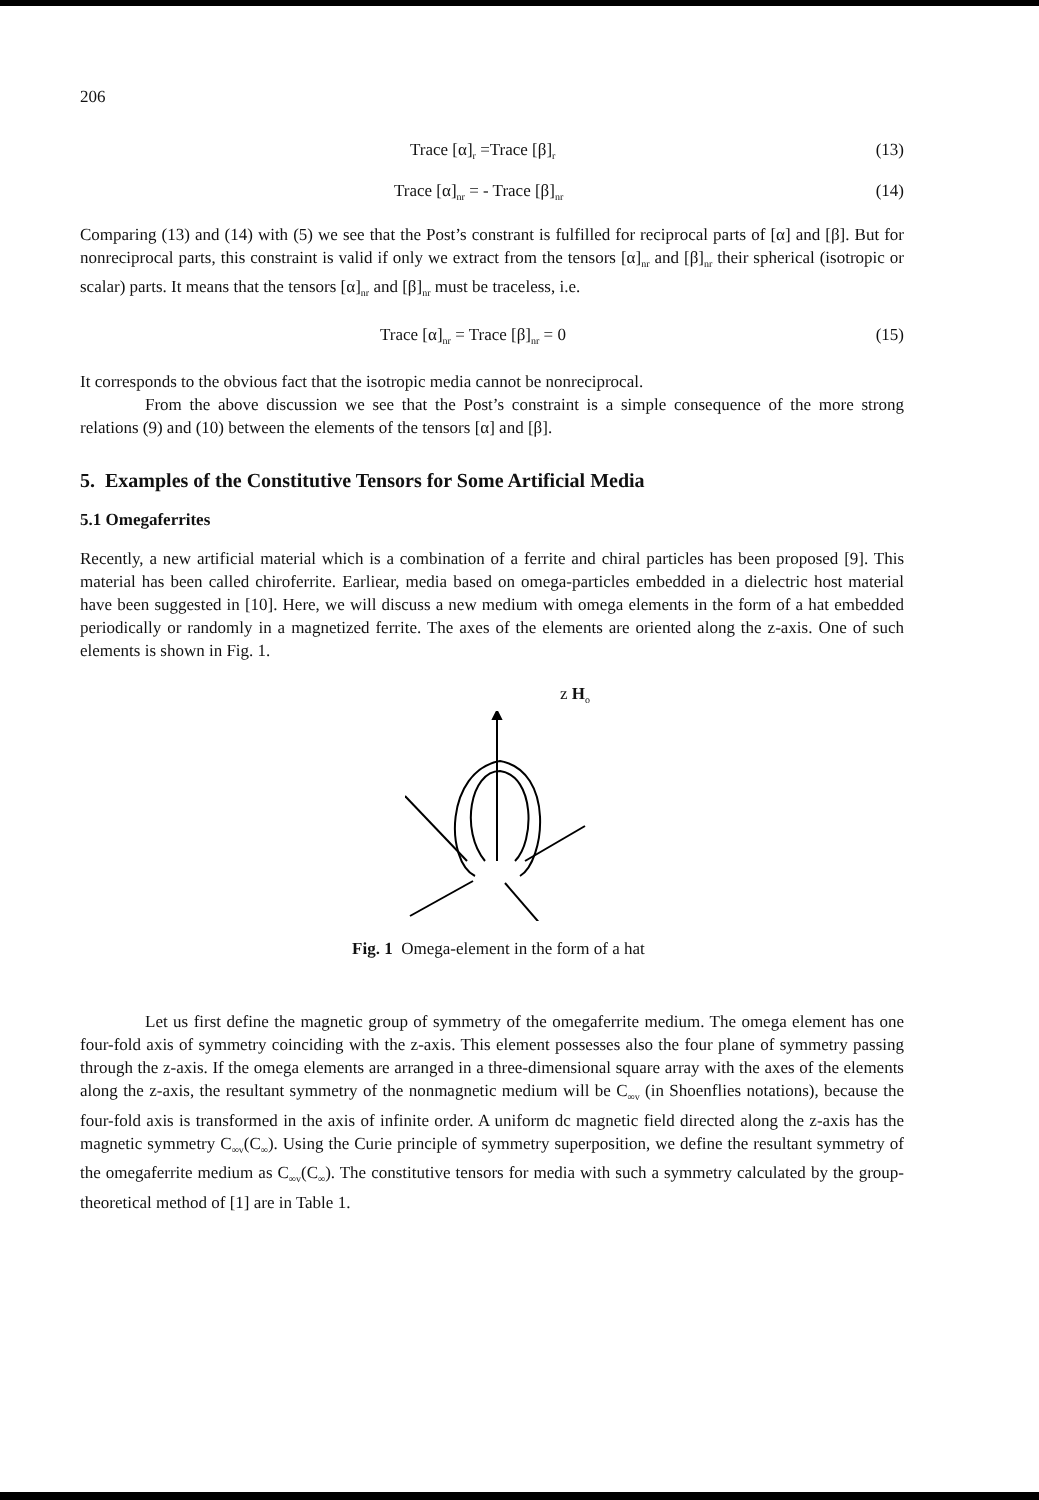206
Trace [α]<sub>r</sub> =Trace [β]<sub>r</sub> (13)
Trace [α]<sub>nr</sub> = - Trace [β]<sub>nr</sub> (14)
Comparing (13) and (14) with (5) we see that the Post’s constrant is fulfilled for reciprocal parts of [α] and [β]. But for nonreciprocal parts, this constraint is valid if only we extract from the tensors [α]<sub>nr</sub> and [β]<sub>nr</sub> their spherical (isotropic or scalar) parts. It means that the tensors [α]<sub>nr</sub> and [β]<sub>nr</sub> must be traceless, i.e.
Trace [α]<sub>nr</sub> = Trace [β]<sub>nr</sub> = 0 (15)
It corresponds to the obvious fact that the isotropic media cannot be nonreciprocal.
From the above discussion we see that the Post’s constraint is a simple consequence of the more strong relations (9) and (10) between the elements of the tensors [α] and [β].
5. Examples of the Constitutive Tensors for Some Artificial Media
5.1 Omegaferrites
Recently, a new artificial material which is a combination of a ferrite and chiral particles has been proposed [9]. This material has been called chiroferrite. Earliear, media based on omega-particles embedded in a dielectric host material have been suggested in [10]. Here, we will discuss a new medium with omega elements in the form of a hat embedded periodically or randomly in a magnetized ferrite. The axes of the elements are oriented along the z-axis. One of such elements is shown in Fig. 1.
z H<sub>o</sub>
Fig. 1 Omega-element in the form of a hat
Let us first define the magnetic group of symmetry of the omegaferrite medium. The omega element has one four-fold axis of symmetry coinciding with the z-axis. This element possesses also the four plane of symmetry passing through the z-axis. If the omega elements are arranged in a three-dimensional square array with the axes of the elements along the z-axis, the resultant symmetry of the nonmagnetic medium will be C<sub>∞v</sub> (in Shoenflies notations), because the four-fold axis is transformed in the axis of infinite order. A uniform dc magnetic field directed along the z-axis has the magnetic symmetry C<sub>∞v</sub>(C<sub>∞</sub>). Using the Curie principle of symmetry superposition, we define the resultant symmetry of the omegaferrite medium as C<sub>∞v</sub>(C<sub>∞</sub>). The constitutive tensors for media with such a symmetry calculated by the group-theoretical method of [1] are in Table 1.